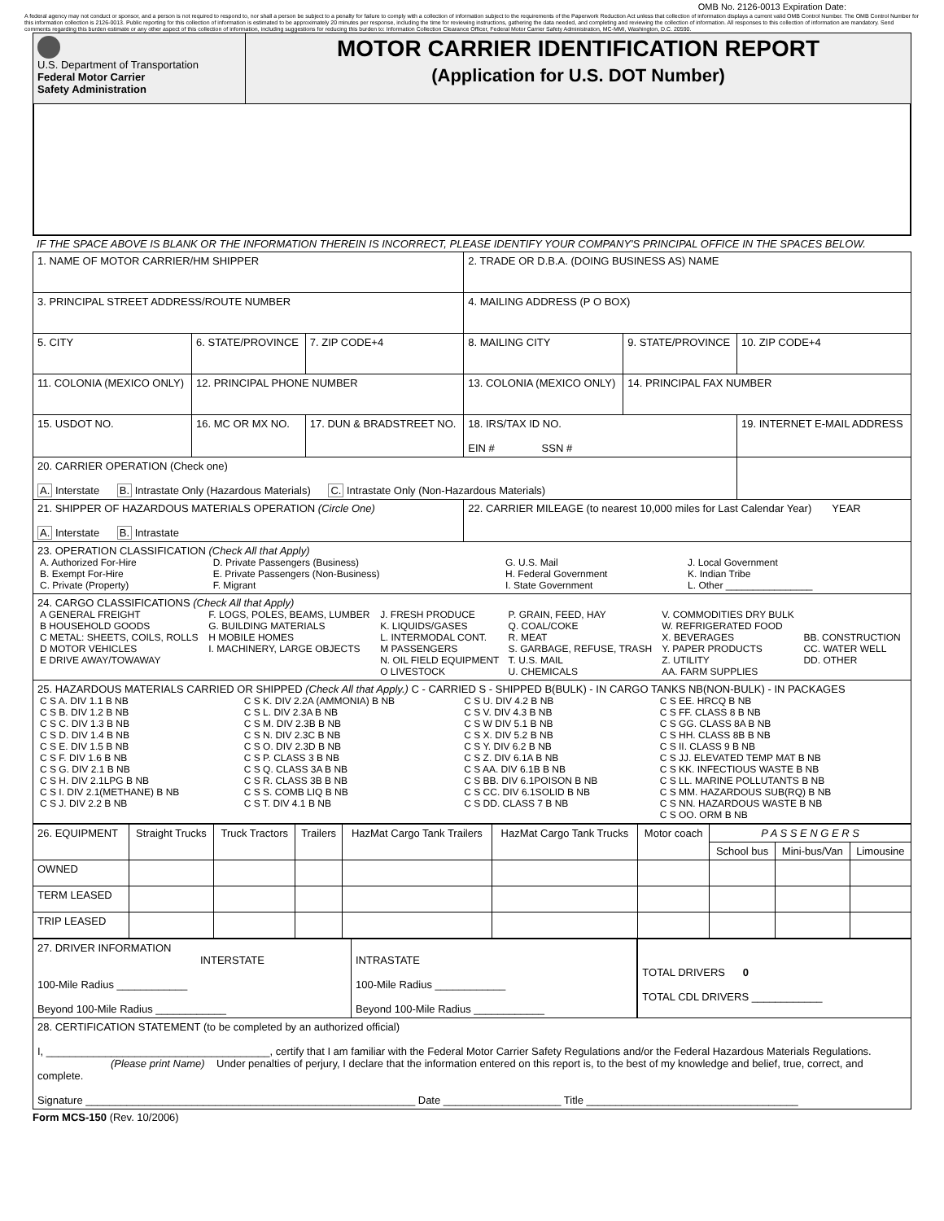OMB No. 2126-0013 Expiration Date:
A federal agency may not conduct or sponsor, and a person is not required to respond to, nor shall a person be subject to a penalty for failure to comply with a collection of information subject to the requirements of the Paperwork Reduction Act unless that collection of information displays a current valid OMB Control Number. The OMB Control Number for this information collection is 2126-0013. Public reporting for this collection of information is estimated to be approximately 20 minutes per response, including the time for reviewing instructions, gathering the data needed, and completing and reviewing the collection of information. All responses to this collection of information are mandatory. Send comments regarding this burden estimate or any other aspect of this collection of information, including suggestions for reducing this burden to: Information Collection Clearance Officer, Federal Motor Carrier Safety Administration, MC-MMI, Washington, D.C. 20590.
| U.S. Department of Transportation Federal Motor Carrier Safety Administration | MOTOR CARRIER IDENTIFICATION REPORT (Application for U.S. DOT Number) |
IF THE SPACE ABOVE IS BLANK OR THE INFORMATION THEREIN IS INCORRECT, PLEASE IDENTIFY YOUR COMPANY'S PRINCIPAL OFFICE IN THE SPACES BELOW.
| 1. NAME OF MOTOR CARRIER/HM SHIPPER | | | 2. TRADE OR D.B.A. (DOING BUSINESS AS) NAME | | |
| 3. PRINCIPAL STREET ADDRESS/ROUTE NUMBER | | | 4. MAILING ADDRESS (P O BOX) | | |
| 5. CITY | 6. STATE/PROVINCE | 7. ZIP CODE+4 | 8. MAILING CITY | 9. STATE/PROVINCE | 10. ZIP CODE+4 |
| 11. COLONIA (MEXICO ONLY) | 12. PRINCIPAL PHONE NUMBER | | 13. COLONIA (MEXICO ONLY) | 14. PRINCIPAL FAX NUMBER | |
| 15. USDOT NO. | 16. MC OR MX NO. | 17. DUN & BRADSTREET NO. | 18. IRS/TAX ID NO. EIN # SSN # | | 19. INTERNET E-MAIL ADDRESS |
| 20. CARRIER OPERATION (Check one) A. Interstate B. Intrastate Only (Hazardous Materials) C. Intrastate Only (Non-Hazardous Materials) | | | | | |
| 21. SHIPPER OF HAZARDOUS MATERIALS OPERATION (Circle One) A. Interstate B. Intrastate | | | 22. CARRIER MILEAGE (to nearest 10,000 miles for Last Calendar Year) YEAR | | |
| 23. OPERATION CLASSIFICATION (Check All that Apply) / A. Authorized For-Hire B. Exempt For-Hire C. Private (Property) / D. Private Passengers (Business) E. Private Passengers (Non-Business) F. Migrant / G. U.S. Mail H. Federal Government I. State Government / J. Local Government K. Indian Tribe L. Other ________________ / | | | | | |
| 24. CARGO CLASSIFICATIONS (Check All that Apply) / A GENERAL FREIGHT B HOUSEHOLD GOODS C METAL: SHEETS, COILS, ROLLS D MOTOR VEHICLES E DRIVE AWAY/TOWAWAY / F. LOGS, POLES, BEAMS, LUMBER G. BUILDING MATERIALS H MOBILE HOMES I. MACHINERY, LARGE OBJECTS / J. FRESH PRODUCE K. LIQUIDS/GASES L. INTERMODAL CONT. M PASSENGERS N. OIL FIELD EQUIPMENT O LIVESTOCK / P. GRAIN, FEED, HAY Q. COAL/COKE R. MEAT S. GARBAGE, REFUSE, TRASH T. U.S. MAIL U. CHEMICALS / V. COMMODITIES DRY BULK W. REFRIGERATED FOOD X. BEVERAGES Y. PAPER PRODUCTS Z. UTILITY AA. FARM SUPPLIES / BB. CONSTRUCTION CC. WATER WELL DD. OTHER / | | | | | |
| 25. HAZARDOUS MATERIALS CARRIED OR SHIPPED (Check All that Apply.) C - CARRIED S - SHIPPED B(BULK) - IN CARGO TANKS NB(NON-BULK) - IN PACKAGES / C S A. DIV 1.1 B NB C S B. DIV 1.2 B NB C S C. DIV 1.3 B NB C S D. DIV 1.4 B NB C S E. DIV 1.5 B NB C S F. DIV 1.6 B NB C S G. DIV 2.1 B NB C S H. DIV 2.1LPG B NB C S I. DIV 2.1(METHANE) B NB C S J. DIV 2.2 B NB / C S K. DIV 2.2A (AMMONIA) B NB C S L. DIV 2.3A B NB C S M. DIV 2.3B B NB C S N. DIV 2.3C B NB C S O. DIV 2.3D B NB C S P. CLASS 3 B NB C S Q. CLASS 3A B NB C S R. CLASS 3B B NB C S S. COMB LIQ B NB C S T. DIV 4.1 B NB / C S U. DIV 4.2 B NB C S V. DIV 4.3 B NB C S W DIV 5.1 B NB C S X. DIV 5.2 B NB C S Y. DIV 6.2 B NB C S Z. DIV 6.1A B NB C S AA. DIV 6.1B B NB C S BB. DIV 6.1POISON B NB C S CC. DIV 6.1SOLID B NB C S DD. CLASS 7 B NB / C S EE. HRCQ B NB C S FF. CLASS 8 B NB C S GG. CLASS 8A B NB C S HH. CLASS 8B B NB C S II. CLASS 9 B NB C S JJ. ELEVATED TEMP MAT B NB C S KK. INFECTIOUS WASTE B NB C S LL. MARINE POLLUTANTS B NB C S MM. HAZARDOUS SUB(RQ) B NB C S NN. HAZARDOUS WASTE B NB C S OO. ORM B NB / | | | | | |
| 26. EQUIPMENT | Straight Trucks | Truck Tractors | Trailers | HazMat Cargo Tank Trailers | HazMat Cargo Tank Trucks | Motor coach | P A S S E N G E R S | | |
| --- | --- | --- | --- | --- | --- | --- | --- | --- | --- |
| | | | | | | | School bus | Mini-bus/Van | Limousine |
| OWNED | | | | | | | | | |
| TERM LEASED | | | | | | | | | |
| TRIP LEASED | | | | | | | | | |
| 27. DRIVER INFORMATION INTERSTATE 100-Mile Radius ____________ Beyond 100-Mile Radius ____________ | INTRASTATE 100-Mile Radius ____________ Beyond 100-Mile Radius ____________ | TOTAL DRIVERS 0 TOTAL CDL DRIVERS ____________ |
| 28. CERTIFICATION STATEMENT (to be completed by an authorized official) I, ______________________________________, certify that I am familiar with the Federal Motor Carrier Safety Regulations and/or the Federal Hazardous Materials Regulations. (Please print Name) Under penalties of perjury, I declare that the information entered on this report is, to the best of my knowledge and belief, true, correct, and complete. Signature ________________________________________________________ Date ____________________ Title ____________________________________ | | |
Form MCS-150 (Rev. 10/2006)